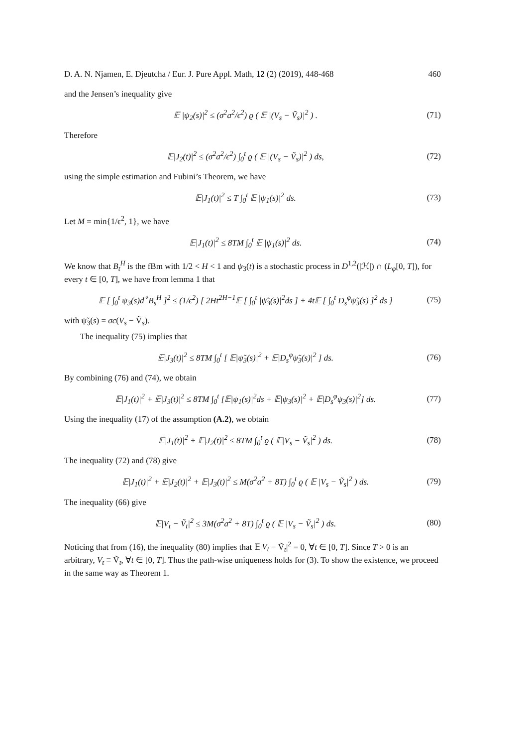D. A. N. Njamen, E. Djeutcha / Eur. J. Pure Appl. Math, 12 (2) (2019), 448-468 460
and the Jensen’s inequality give
𝔼 |ψ<sub>2</sub>(s)|<sup>2</sup> ≤ (σ<sup>2</sup>a<sup>2</sup>/ϵ<sup>2</sup>) ϱ ( 𝔼 |(V<sub>s</sub> − Ṽ<sub>s</sub>)|<sup>2</sup> ) . (71)
Therefore
𝔼|J<sub>2</sub>(t)|<sup>2</sup> ≤ (σ<sup>2</sup>a<sup>2</sup>/ϵ<sup>2</sup>) ∫<sub>0</sub><sup>t</sup> ϱ ( 𝔼 |(V<sub>s</sub> − Ṽ<sub>s</sub>)|<sup>2</sup> ) ds, (72)
using the simple estimation and Fubini’s Theorem, we have
𝔼|J<sub>1</sub>(t)|<sup>2</sup> ≤ T ∫<sub>0</sub><sup>t</sup> 𝔼 |ψ<sub>1</sub>(s)|<sup>2</sup> ds. (73)
Let M = min{1/ϵ<sup>2</sup>, 1}, we have
𝔼|J<sub>1</sub>(t)|<sup>2</sup> ≤ 8TM ∫<sub>0</sub><sup>t</sup> 𝔼 |ψ<sub>1</sub>(s)|<sup>2</sup> ds. (74)
We know that B<sub>t</sub><sup>H</sup> is the fBm with 1/2 < H < 1 and ψ<sub>3</sub>(t) is a stochastic process in D<sup>1,2</sup>(|ℋ|) ∩ (L<sub>φ</sub>[0, T]), for every t ∈ [0, T], we have from lemma 1 that
𝔼 [ ∫<sub>0</sub><sup>t</sup> ψ<sub>3</sub>(s)d<sup>∘</sup>B<sub>s</sub><sup>H</sup> ]<sup>2</sup> ≤ (1/ϵ<sup>2</sup>) [ 2Ht<sup>2H−1</sup>𝔼 [ ∫<sub>0</sub><sup>t</sup> |ψ̃<sub>3</sub>(s)|<sup>2</sup>ds ] + 4t𝔼 [ ∫<sub>0</sub><sup>t</sup> D<sub>s</sub><sup>φ</sup>ψ̃<sub>3</sub>(s) ]<sup>2</sup> ds ] (75)
with ψ̃<sub>3</sub>(s) = σc(V<sub>s</sub> − Ṽ<sub>s</sub>).
The inequality (75) implies that
𝔼|J<sub>3</sub>(t)|<sup>2</sup> ≤ 8TM ∫<sub>0</sub><sup>t</sup> [ 𝔼|ψ̃<sub>3</sub>(s)|<sup>2</sup> + 𝔼|D<sub>s</sub><sup>φ</sup>ψ̃<sub>3</sub>(s)|<sup>2</sup> ] ds. (76)
By combining (76) and (74), we obtain
𝔼|J<sub>1</sub>(t)|<sup>2</sup> + 𝔼|J<sub>3</sub>(t)|<sup>2</sup> ≤ 8TM ∫<sub>0</sub><sup>t</sup> [𝔼|ψ<sub>1</sub>(s)|<sup>2</sup>ds + 𝔼|ψ<sub>3</sub>(s)|<sup>2</sup> + 𝔼|D<sub>s</sub><sup>φ</sup>ψ<sub>3</sub>(s)|<sup>2</sup>] ds. (77)
Using the inequality (17) of the assumption (A.2), we obtain
𝔼|J<sub>1</sub>(t)|<sup>2</sup> + 𝔼|J<sub>2</sub>(t)|<sup>2</sup> ≤ 8TM ∫<sub>0</sub><sup>t</sup> ϱ ( 𝔼|V<sub>s</sub> − Ṽ<sub>s</sub>|<sup>2</sup> ) ds. (78)
The inequality (72) and (78) give
𝔼|J<sub>1</sub>(t)|<sup>2</sup> + 𝔼|J<sub>2</sub>(t)|<sup>2</sup> + 𝔼|J<sub>3</sub>(t)|<sup>2</sup> ≤ M(σ<sup>2</sup>a<sup>2</sup> + 8T) ∫<sub>0</sub><sup>t</sup> ϱ ( 𝔼 |V<sub>s</sub> − Ṽ<sub>s</sub>|<sup>2</sup> ) ds. (79)
The inequality (66) give
𝔼|V<sub>t</sub> − Ṽ<sub>t</sub>|<sup>2</sup> ≤ 3M(σ<sup>2</sup>a<sup>2</sup> + 8T) ∫<sub>0</sub><sup>t</sup> ϱ ( 𝔼 |V<sub>s</sub> − Ṽ<sub>s</sub>|<sup>2</sup> ) ds. (80)
Noticing that from (16), the inequality (80) implies that 𝔼|V<sub>t</sub> − Ṽ<sub>t</sub>|<sup>2</sup> = 0, ∀t ∈ [0, T]. Since T > 0 is an arbitrary, V<sub>t</sub> ≡ Ṽ<sub>t</sub>, ∀t ∈ [0, T]. Thus the path-wise uniqueness holds for (3). To show the existence, we proceed in the same way as Theorem 1.